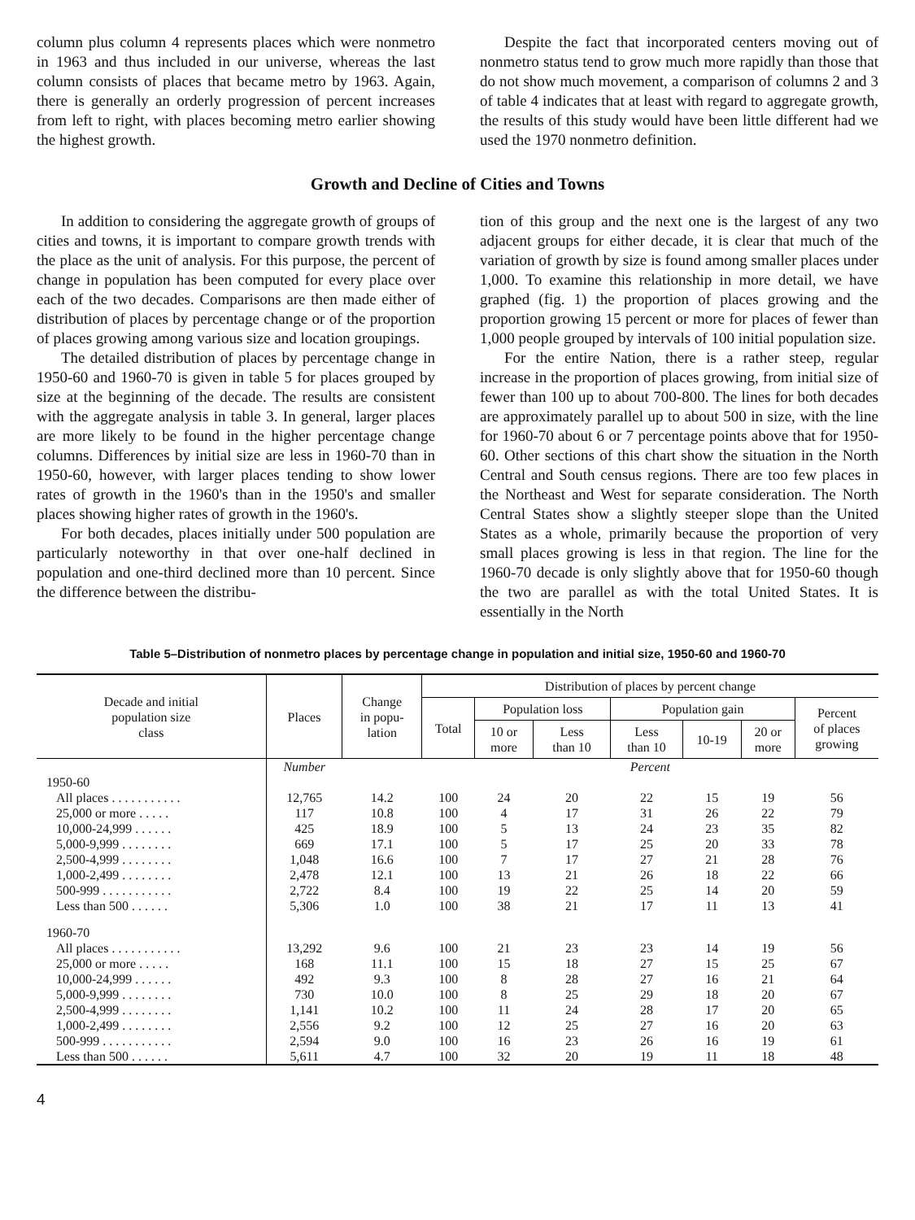column plus column 4 represents places which were nonmetro in 1963 and thus included in our universe, whereas the last column consists of places that became metro by 1963. Again, there is generally an orderly progression of percent increases from left to right, with places becoming metro earlier showing the highest growth.
Despite the fact that incorporated centers moving out of nonmetro status tend to grow much more rapidly than those that do not show much movement, a comparison of columns 2 and 3 of table 4 indicates that at least with regard to aggregate growth, the results of this study would have been little different had we used the 1970 nonmetro definition.
Growth and Decline of Cities and Towns
In addition to considering the aggregate growth of groups of cities and towns, it is important to compare growth trends with the place as the unit of analysis. For this purpose, the percent of change in population has been computed for every place over each of the two decades. Comparisons are then made either of distribution of places by percentage change or of the proportion of places growing among various size and location groupings.
The detailed distribution of places by percentage change in 1950-60 and 1960-70 is given in table 5 for places grouped by size at the beginning of the decade. The results are consistent with the aggregate analysis in table 3. In general, larger places are more likely to be found in the higher percentage change columns. Differences by initial size are less in 1960-70 than in 1950-60, however, with larger places tending to show lower rates of growth in the 1960's than in the 1950's and smaller places showing higher rates of growth in the 1960's.
For both decades, places initially under 500 population are particularly noteworthy in that over one-half declined in population and one-third declined more than 10 percent. Since the difference between the distribu-
tion of this group and the next one is the largest of any two adjacent groups for either decade, it is clear that much of the variation of growth by size is found among smaller places under 1,000. To examine this relationship in more detail, we have graphed (fig. 1) the proportion of places growing and the proportion growing 15 percent or more for places of fewer than 1,000 people grouped by intervals of 100 initial population size.
For the entire Nation, there is a rather steep, regular increase in the proportion of places growing, from initial size of fewer than 100 up to about 700-800. The lines for both decades are approximately parallel up to about 500 in size, with the line for 1960-70 about 6 or 7 percentage points above that for 1950-60. Other sections of this chart show the situation in the North Central and South census regions. There are too few places in the Northeast and West for separate consideration. The North Central States show a slightly steeper slope than the United States as a whole, primarily because the proportion of very small places growing is less in that region. The line for the 1960-70 decade is only slightly above that for 1950-60 though the two are parallel as with the total United States. It is essentially in the North
Table 5–Distribution of nonmetro places by percentage change in population and initial size, 1950-60 and 1960-70
| Decade and initial population size class | Places | Change in popu- lation | Distribution of places by percent change | | | | | | |
| --- | --- | --- | --- | --- | --- | --- | --- | --- | --- |
| | | | Total | Population loss | | Population gain | | | Percent of places growing |
| | | | | 10 or more | Less than 10 | Less than 10 | 10-19 | 20 or more | |
| | Number | | Percent | | | | | | |
| 1950-60 | | | | | | | | | |
| All places . . . . . . . . . . . | 12,765 | 14.2 | 100 | 24 | 20 | 22 | 15 | 19 | 56 |
| 25,000 or more . . . . . | 117 | 10.8 | 100 | 4 | 17 | 31 | 26 | 22 | 79 |
| 10,000-24,999 . . . . . . | 425 | 18.9 | 100 | 5 | 13 | 24 | 23 | 35 | 82 |
| 5,000-9,999 . . . . . . . . | 669 | 17.1 | 100 | 5 | 17 | 25 | 20 | 33 | 78 |
| 2,500-4,999 . . . . . . . . | 1,048 | 16.6 | 100 | 7 | 17 | 27 | 21 | 28 | 76 |
| 1,000-2,499 . . . . . . . . | 2,478 | 12.1 | 100 | 13 | 21 | 26 | 18 | 22 | 66 |
| 500-999 . . . . . . . . . . . | 2,722 | 8.4 | 100 | 19 | 22 | 25 | 14 | 20 | 59 |
| Less than 500 . . . . . . | 5,306 | 1.0 | 100 | 38 | 21 | 17 | 11 | 13 | 41 |
| 1960-70 | | | | | | | | | |
| All places . . . . . . . . . . . | 13,292 | 9.6 | 100 | 21 | 23 | 23 | 14 | 19 | 56 |
| 25,000 or more . . . . . | 168 | 11.1 | 100 | 15 | 18 | 27 | 15 | 25 | 67 |
| 10,000-24,999 . . . . . . | 492 | 9.3 | 100 | 8 | 28 | 27 | 16 | 21 | 64 |
| 5,000-9,999 . . . . . . . . | 730 | 10.0 | 100 | 8 | 25 | 29 | 18 | 20 | 67 |
| 2,500-4,999 . . . . . . . . | 1,141 | 10.2 | 100 | 11 | 24 | 28 | 17 | 20 | 65 |
| 1,000-2,499 . . . . . . . . | 2,556 | 9.2 | 100 | 12 | 25 | 27 | 16 | 20 | 63 |
| 500-999 . . . . . . . . . . . | 2,594 | 9.0 | 100 | 16 | 23 | 26 | 16 | 19 | 61 |
| Less than 500 . . . . . . | 5,611 | 4.7 | 100 | 32 | 20 | 19 | 11 | 18 | 48 |
4